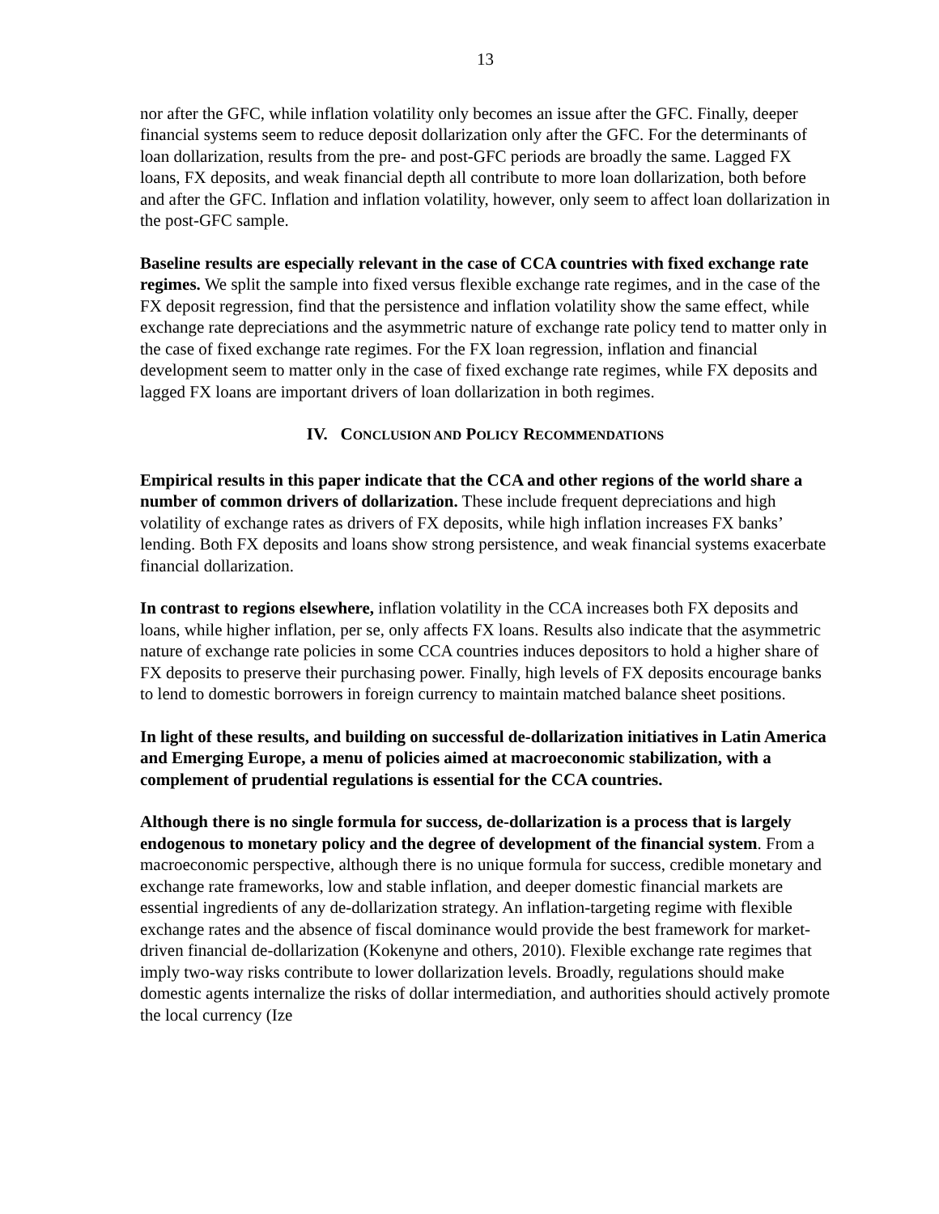13
nor after the GFC, while inflation volatility only becomes an issue after the GFC. Finally, deeper financial systems seem to reduce deposit dollarization only after the GFC. For the determinants of loan dollarization, results from the pre- and post-GFC periods are broadly the same. Lagged FX loans, FX deposits, and weak financial depth all contribute to more loan dollarization, both before and after the GFC. Inflation and inflation volatility, however, only seem to affect loan dollarization in the post-GFC sample.
Baseline results are especially relevant in the case of CCA countries with fixed exchange rate regimes. We split the sample into fixed versus flexible exchange rate regimes, and in the case of the FX deposit regression, find that the persistence and inflation volatility show the same effect, while exchange rate depreciations and the asymmetric nature of exchange rate policy tend to matter only in the case of fixed exchange rate regimes. For the FX loan regression, inflation and financial development seem to matter only in the case of fixed exchange rate regimes, while FX deposits and lagged FX loans are important drivers of loan dollarization in both regimes.
IV. CONCLUSION AND POLICY RECOMMENDATIONS
Empirical results in this paper indicate that the CCA and other regions of the world share a number of common drivers of dollarization. These include frequent depreciations and high volatility of exchange rates as drivers of FX deposits, while high inflation increases FX banks’ lending. Both FX deposits and loans show strong persistence, and weak financial systems exacerbate financial dollarization.
In contrast to regions elsewhere, inflation volatility in the CCA increases both FX deposits and loans, while higher inflation, per se, only affects FX loans. Results also indicate that the asymmetric nature of exchange rate policies in some CCA countries induces depositors to hold a higher share of FX deposits to preserve their purchasing power. Finally, high levels of FX deposits encourage banks to lend to domestic borrowers in foreign currency to maintain matched balance sheet positions.
In light of these results, and building on successful de-dollarization initiatives in Latin America and Emerging Europe, a menu of policies aimed at macroeconomic stabilization, with a complement of prudential regulations is essential for the CCA countries.
Although there is no single formula for success, de-dollarization is a process that is largely endogenous to monetary policy and the degree of development of the financial system. From a macroeconomic perspective, although there is no unique formula for success, credible monetary and exchange rate frameworks, low and stable inflation, and deeper domestic financial markets are essential ingredients of any de-dollarization strategy. An inflation-targeting regime with flexible exchange rates and the absence of fiscal dominance would provide the best framework for market-driven financial de-dollarization (Kokenyne and others, 2010). Flexible exchange rate regimes that imply two-way risks contribute to lower dollarization levels. Broadly, regulations should make domestic agents internalize the risks of dollar intermediation, and authorities should actively promote the local currency (Ize